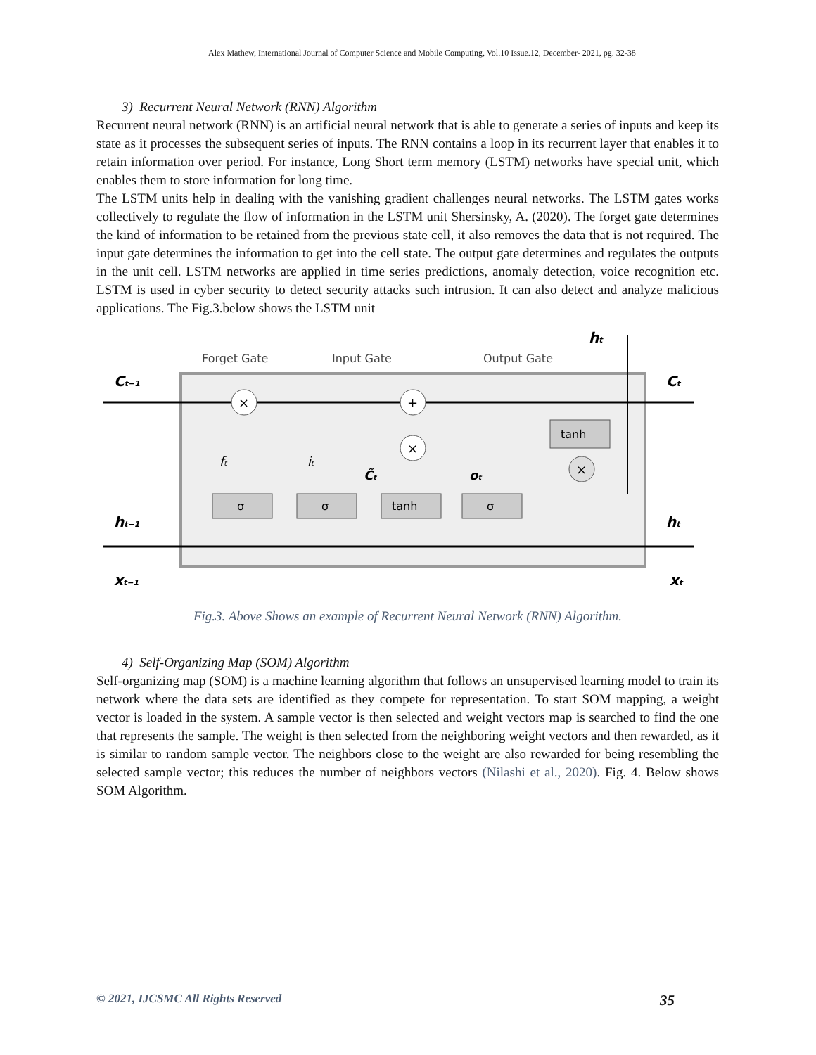Alex Mathew, International Journal of Computer Science and Mobile Computing, Vol.10 Issue.12, December- 2021, pg. 32-38
3) Recurrent Neural Network (RNN) Algorithm
Recurrent neural network (RNN) is an artificial neural network that is able to generate a series of inputs and keep its state as it processes the subsequent series of inputs. The RNN contains a loop in its recurrent layer that enables it to retain information over period. For instance, Long Short term memory (LSTM) networks have special unit, which enables them to store information for long time.
The LSTM units help in dealing with the vanishing gradient challenges neural networks. The LSTM gates works collectively to regulate the flow of information in the LSTM unit Shersinsky, A. (2020). The forget gate determines the kind of information to be retained from the previous state cell, it also removes the data that is not required. The input gate determines the information to get into the cell state. The output gate determines and regulates the outputs in the unit cell. LSTM networks are applied in time series predictions, anomaly detection, voice recognition etc. LSTM is used in cyber security to detect security attacks such intrusion. It can also detect and analyze malicious applications. The Fig.3.below shows the LSTM unit
Forget Gate
Input Gate
Output Gate
Ct−1
Ct
ht−1
ht
xt−1
xt
ht
σ
σ
tanh
σ
tanh
×
+
×
×
ft
it
C̃t
ot
Fig.3. Above Shows an example of Recurrent Neural Network (RNN) Algorithm.
4) Self-Organizing Map (SOM) Algorithm
Self-organizing map (SOM) is a machine learning algorithm that follows an unsupervised learning model to train its network where the data sets are identified as they compete for representation. To start SOM mapping, a weight vector is loaded in the system. A sample vector is then selected and weight vectors map is searched to find the one that represents the sample. The weight is then selected from the neighboring weight vectors and then rewarded, as it is similar to random sample vector. The neighbors close to the weight are also rewarded for being resembling the selected sample vector; this reduces the number of neighbors vectors (Nilashi et al., 2020). Fig. 4. Below shows SOM Algorithm.
© 2021, IJCSMC All Rights Reserved 35